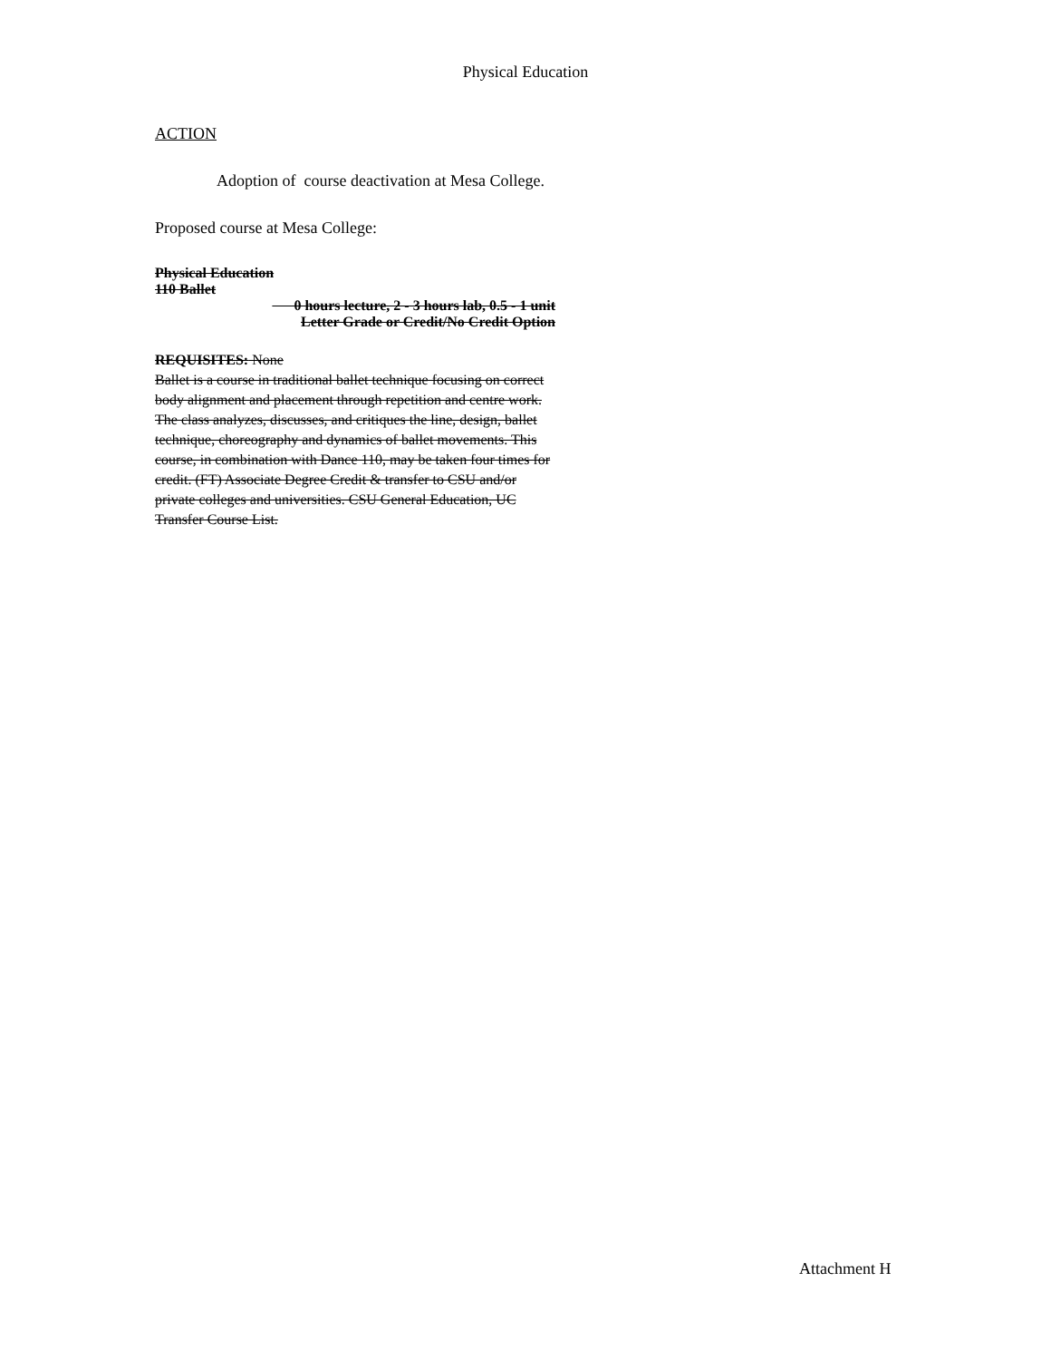Physical Education
ACTION
Adoption of course deactivation at Mesa College.
Proposed course at Mesa College:
Physical Education
110 Ballet
0 hours lecture, 2 - 3 hours lab, 0.5 - 1 unit
Letter Grade or Credit/No Credit Option
REQUISITES: None
Ballet is a course in traditional ballet technique focusing on correct body alignment and placement through repetition and centre work. The class analyzes, discusses, and critiques the line, design, ballet technique, choreography and dynamics of ballet movements. This course, in combination with Dance 110, may be taken four times for credit. (FT) Associate Degree Credit & transfer to CSU and/or private colleges and universities. CSU General Education, UC Transfer Course List.
Attachment H